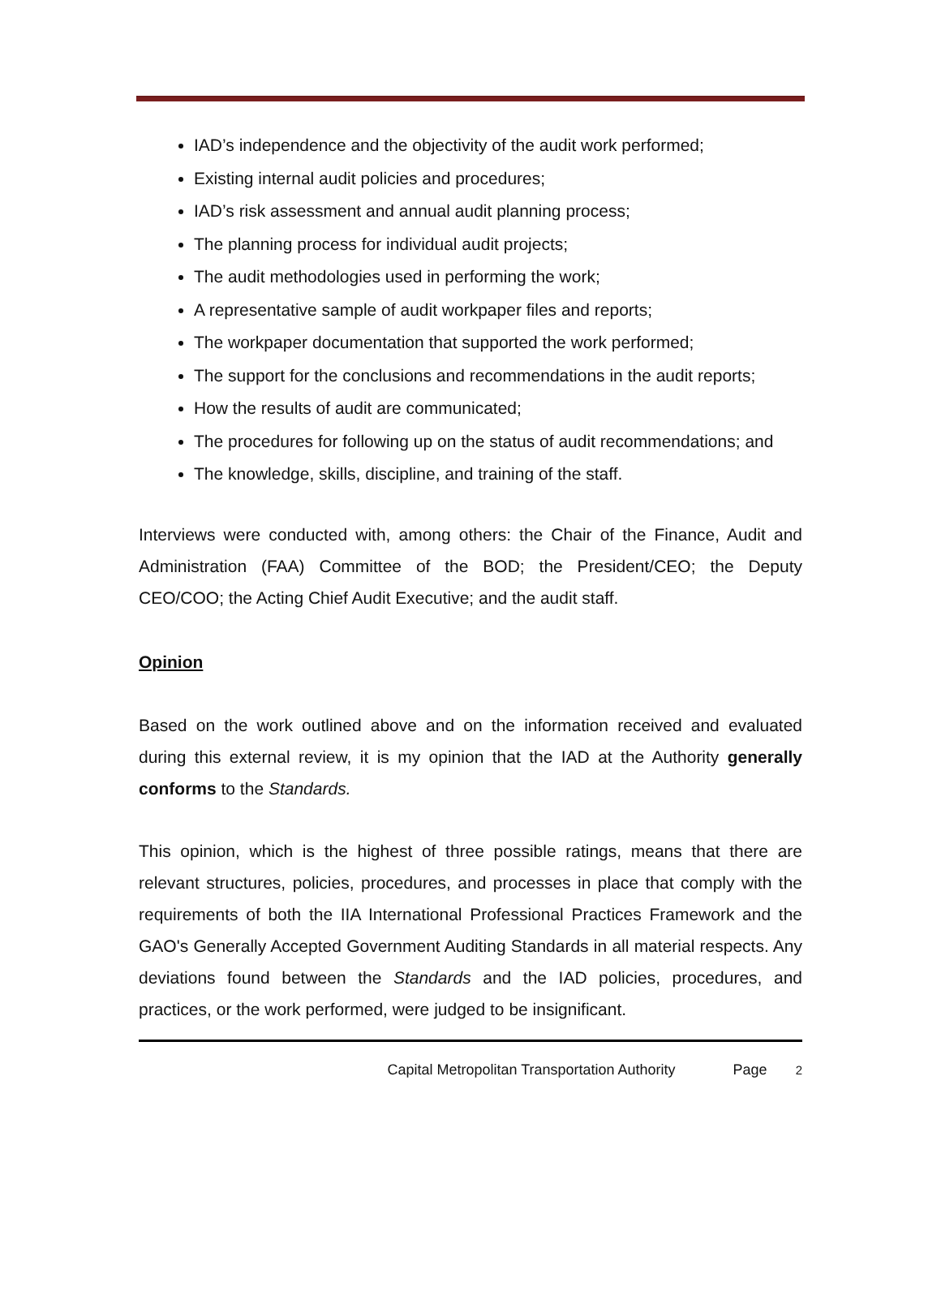IAD’s independence and the objectivity of the audit work performed;
Existing internal audit policies and procedures;
IAD’s risk assessment and annual audit planning process;
The planning process for individual audit projects;
The audit methodologies used in performing the work;
A representative sample of audit workpaper files and reports;
The workpaper documentation that supported the work performed;
The support for the conclusions and recommendations in the audit reports;
How the results of audit are communicated;
The procedures for following up on the status of audit recommendations; and
The knowledge, skills, discipline, and training of the staff.
Interviews were conducted with, among others: the Chair of the Finance, Audit and Administration (FAA) Committee of the BOD; the President/CEO; the Deputy CEO/COO; the Acting Chief Audit Executive; and the audit staff.
Opinion
Based on the work outlined above and on the information received and evaluated during this external review, it is my opinion that the IAD at the Authority generally conforms to the Standards.
This opinion, which is the highest of three possible ratings, means that there are relevant structures, policies, procedures, and processes in place that comply with the requirements of both the IIA International Professional Practices Framework and the GAO's Generally Accepted Government Auditing Standards in all material respects. Any deviations found between the Standards and the IAD policies, procedures, and practices, or the work performed, were judged to be insignificant.
Capital Metropolitan Transportation Authority Page 2